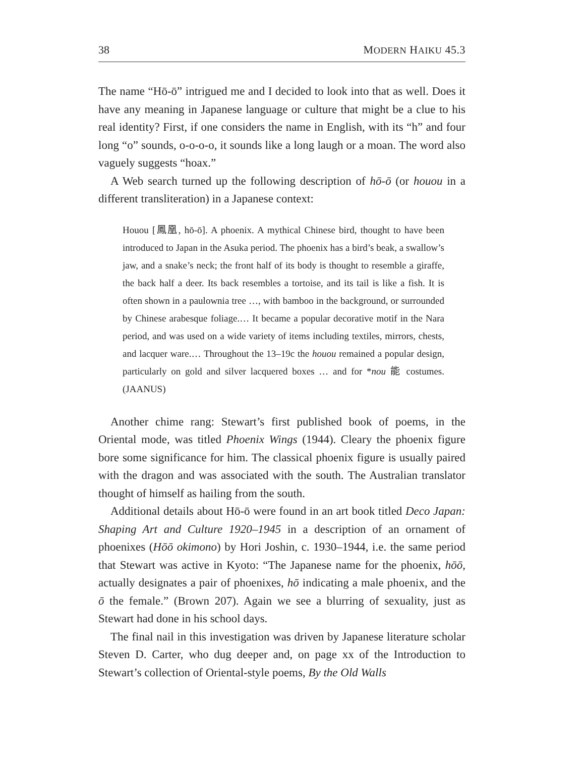38 MODERN HAIKU 45.3
The name “Hō-ō” intrigued me and I decided to look into that as well. Does it have any meaning in Japanese language or culture that might be a clue to his real identity? First, if one considers the name in English, with its “h” and four long “o” sounds, o-o-o-o, it sounds like a long laugh or a moan. The word also vaguely suggests “hoax.”
A Web search turned up the following description of hō-ō (or houou in a different transliteration) in a Japanese context:
Houou [鳳凰, hō-ō]. A phoenix. A mythical Chinese bird, thought to have been introduced to Japan in the Asuka period. The phoenix has a bird’s beak, a swallow’s jaw, and a snake’s neck; the front half of its body is thought to resemble a giraffe, the back half a deer. Its back resembles a tortoise, and its tail is like a fish. It is often shown in a paulownia tree …, with bamboo in the background, or surrounded by Chinese arabesque foliage.… It became a popular decorative motif in the Nara period, and was used on a wide variety of items including textiles, mirrors, chests, and lacquer ware.… Throughout the 13–19c the houou remained a popular design, particularly on gold and silver lacquered boxes … and for *nou 能 costumes. (JAANUS)
Another chime rang: Stewart’s first published book of poems, in the Oriental mode, was titled Phoenix Wings (1944). Cleary the phoenix figure bore some significance for him. The classical phoenix figure is usually paired with the dragon and was associated with the south. The Australian translator thought of himself as hailing from the south.
Additional details about Hō-ō were found in an art book titled Deco Japan: Shaping Art and Culture 1920–1945 in a description of an ornament of phoenixes (Hōō okimono) by Hori Joshin, c. 1930–1944, i.e. the same period that Stewart was active in Kyoto: “The Japanese name for the phoenix, hōō, actually designates a pair of phoenixes, hō indicating a male phoenix, and the ō the female.” (Brown 207). Again we see a blurring of sexuality, just as Stewart had done in his school days.
The final nail in this investigation was driven by Japanese literature scholar Steven D. Carter, who dug deeper and, on page xx of the Introduction to Stewart’s collection of Oriental-style poems, By the Old Walls